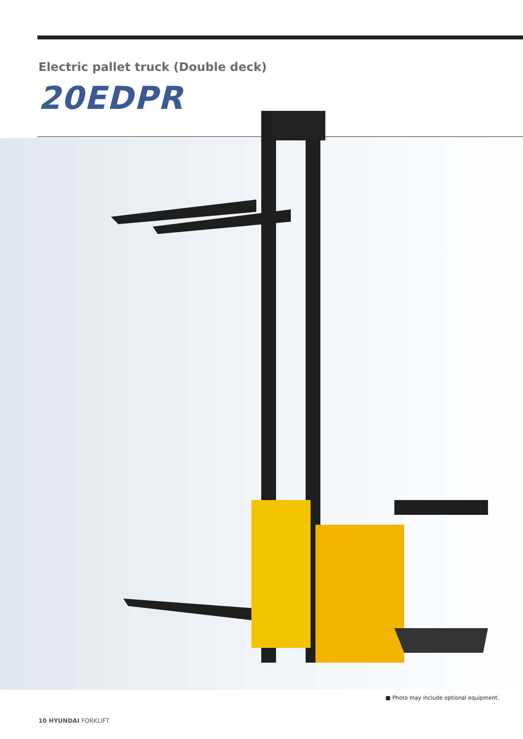Electric pallet truck (Double deck)
20EDPR
■ Photo may include optional equipment.
10 HYUNDAI FORKLIFT